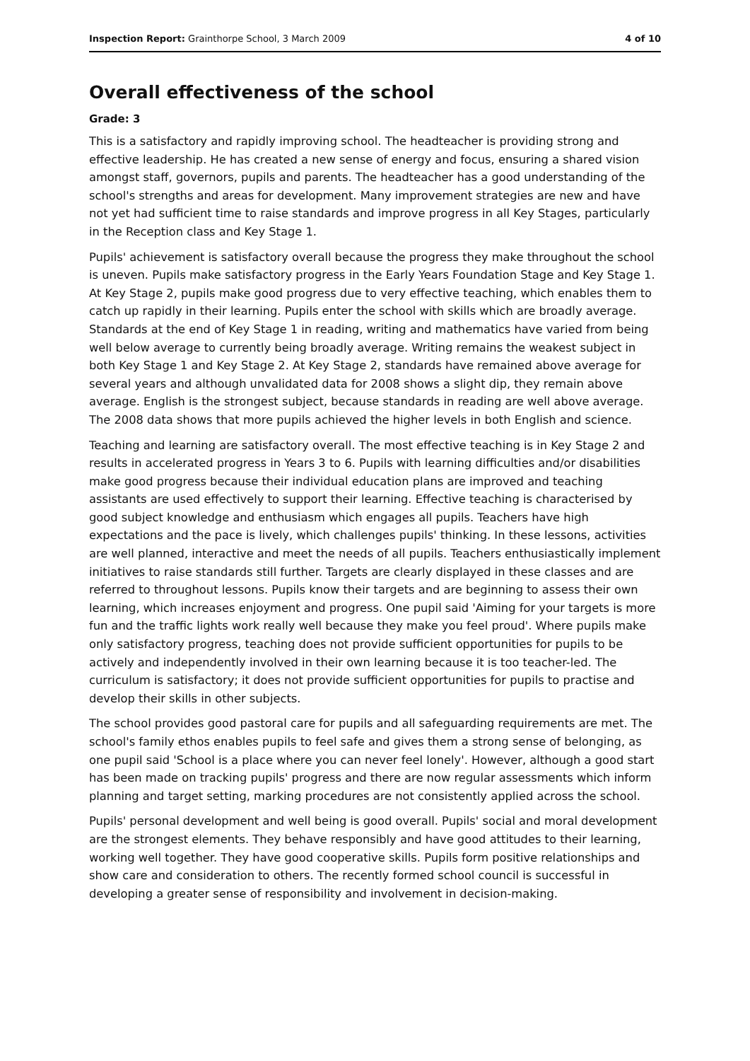Inspection Report: Grainthorpe School, 3 March 2009 4 of 10
Overall effectiveness of the school
Grade: 3
This is a satisfactory and rapidly improving school. The headteacher is providing strong and effective leadership. He has created a new sense of energy and focus, ensuring a shared vision amongst staff, governors, pupils and parents. The headteacher has a good understanding of the school's strengths and areas for development. Many improvement strategies are new and have not yet had sufficient time to raise standards and improve progress in all Key Stages, particularly in the Reception class and Key Stage 1.
Pupils' achievement is satisfactory overall because the progress they make throughout the school is uneven. Pupils make satisfactory progress in the Early Years Foundation Stage and Key Stage 1. At Key Stage 2, pupils make good progress due to very effective teaching, which enables them to catch up rapidly in their learning. Pupils enter the school with skills which are broadly average. Standards at the end of Key Stage 1 in reading, writing and mathematics have varied from being well below average to currently being broadly average. Writing remains the weakest subject in both Key Stage 1 and Key Stage 2. At Key Stage 2, standards have remained above average for several years and although unvalidated data for 2008 shows a slight dip, they remain above average. English is the strongest subject, because standards in reading are well above average. The 2008 data shows that more pupils achieved the higher levels in both English and science.
Teaching and learning are satisfactory overall. The most effective teaching is in Key Stage 2 and results in accelerated progress in Years 3 to 6. Pupils with learning difficulties and/or disabilities make good progress because their individual education plans are improved and teaching assistants are used effectively to support their learning. Effective teaching is characterised by good subject knowledge and enthusiasm which engages all pupils. Teachers have high expectations and the pace is lively, which challenges pupils' thinking. In these lessons, activities are well planned, interactive and meet the needs of all pupils. Teachers enthusiastically implement initiatives to raise standards still further. Targets are clearly displayed in these classes and are referred to throughout lessons. Pupils know their targets and are beginning to assess their own learning, which increases enjoyment and progress. One pupil said 'Aiming for your targets is more fun and the traffic lights work really well because they make you feel proud'. Where pupils make only satisfactory progress, teaching does not provide sufficient opportunities for pupils to be actively and independently involved in their own learning because it is too teacher-led. The curriculum is satisfactory; it does not provide sufficient opportunities for pupils to practise and develop their skills in other subjects.
The school provides good pastoral care for pupils and all safeguarding requirements are met. The school's family ethos enables pupils to feel safe and gives them a strong sense of belonging, as one pupil said 'School is a place where you can never feel lonely'. However, although a good start has been made on tracking pupils' progress and there are now regular assessments which inform planning and target setting, marking procedures are not consistently applied across the school.
Pupils' personal development and well being is good overall. Pupils' social and moral development are the strongest elements. They behave responsibly and have good attitudes to their learning, working well together. They have good cooperative skills. Pupils form positive relationships and show care and consideration to others. The recently formed school council is successful in developing a greater sense of responsibility and involvement in decision-making.